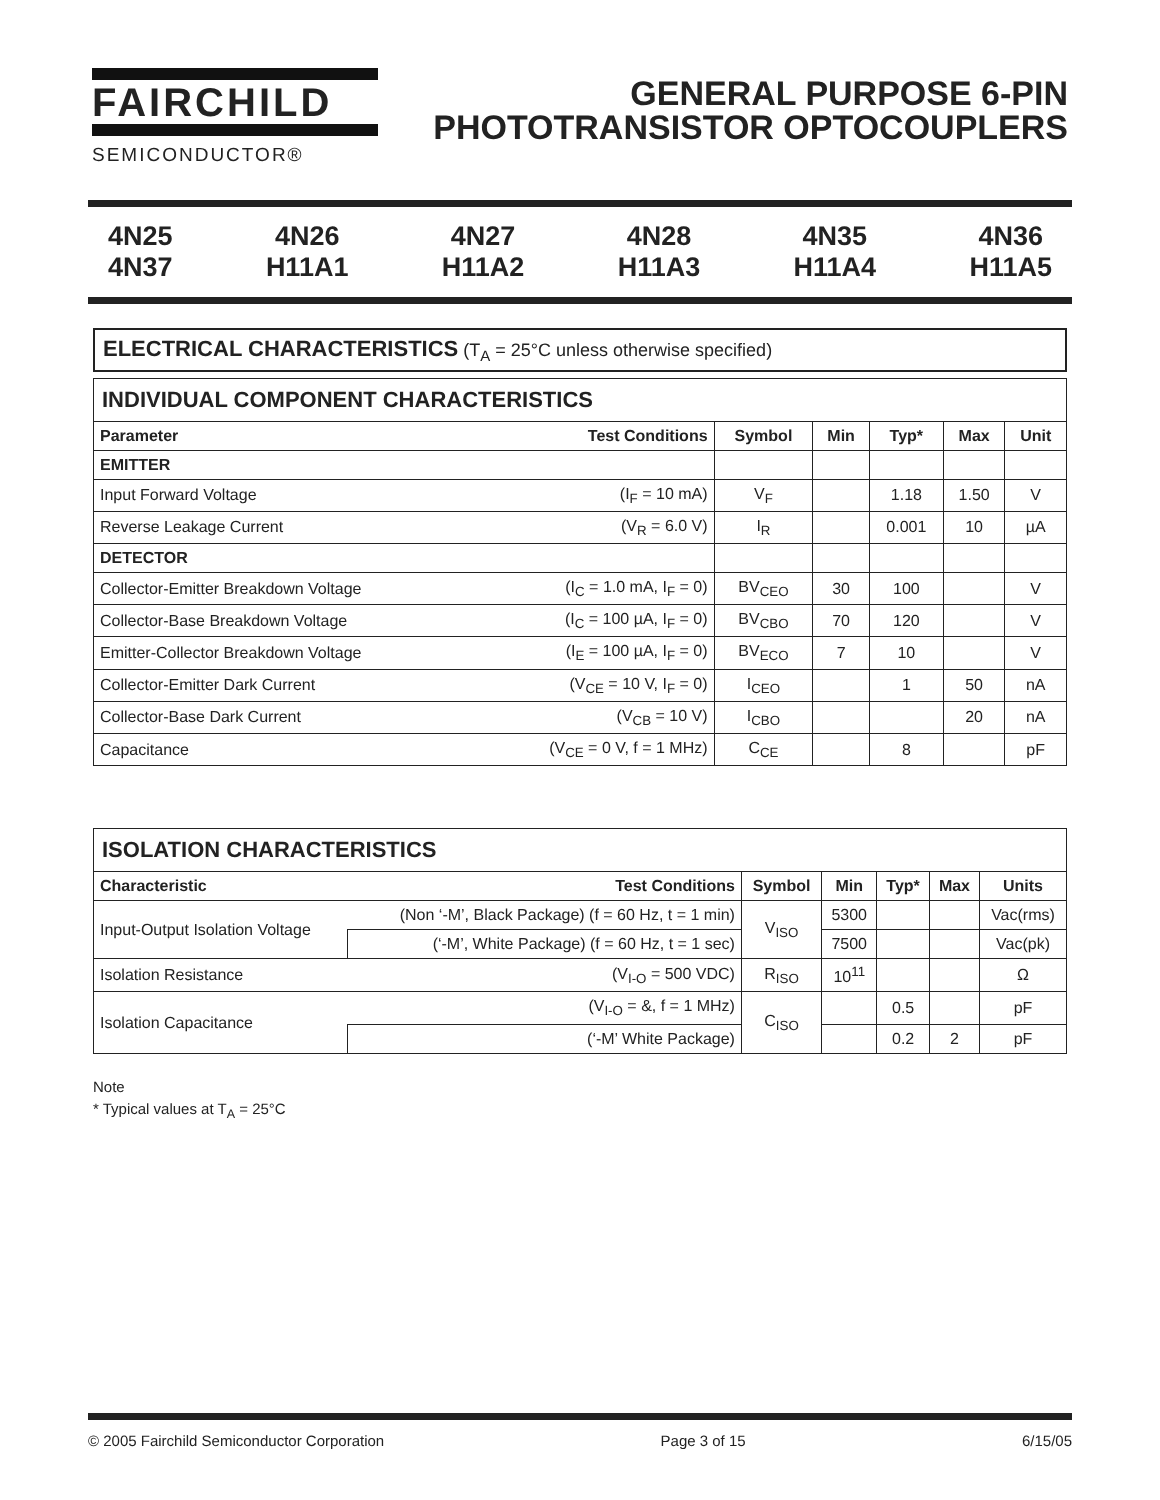FAIRCHILD
SEMICONDUCTOR®
GENERAL PURPOSE 6-PIN
PHOTOTRANSISTOR OPTOCOUPLERS
4N25
4N37
4N26
H11A1
4N27
H11A2
4N28
H11A3
4N35
H11A4
4N36
H11A5
ELECTRICAL CHARACTERISTICS (T<sub>A</sub> = 25°C unless otherwise specified)
| INDIVIDUAL COMPONENT CHARACTERISTICS | | | | | | |
| Parameter | Test Conditions | Symbol | Min | Typ* | Max | Unit |
| EMITTER | | | | | | |
| Input Forward Voltage | (I<sub>F</sub> = 10 mA) | V<sub>F</sub> | | 1.18 | 1.50 | V |
| Reverse Leakage Current | (V<sub>R</sub> = 6.0 V) | I<sub>R</sub> | | 0.001 | 10 | µA |
| DETECTOR | | | | | | |
| Collector-Emitter Breakdown Voltage | (I<sub>C</sub> = 1.0 mA, I<sub>F</sub> = 0) | BV<sub>CEO</sub> | 30 | 100 | | V |
| Collector-Base Breakdown Voltage | (I<sub>C</sub> = 100 µA, I<sub>F</sub> = 0) | BV<sub>CBO</sub> | 70 | 120 | | V |
| Emitter-Collector Breakdown Voltage | (I<sub>E</sub> = 100 µA, I<sub>F</sub> = 0) | BV<sub>ECO</sub> | 7 | 10 | | V |
| Collector-Emitter Dark Current | (V<sub>CE</sub> = 10 V, I<sub>F</sub> = 0) | I<sub>CEO</sub> | | 1 | 50 | nA |
| Collector-Base Dark Current | (V<sub>CB</sub> = 10 V) | I<sub>CBO</sub> | | | 20 | nA |
| Capacitance | (V<sub>CE</sub> = 0 V, f = 1 MHz) | C<sub>CE</sub> | | 8 | | pF |
| ISOLATION CHARACTERISTICS | | | | | | |
| Characteristic | Test Conditions | Symbol | Min | Typ* | Max | Units |
| Input-Output Isolation Voltage | (Non ‘-M’, Black Package) (f = 60 Hz, t = 1 min) | V<sub>ISO</sub> | 5300 | | | Vac(rms) |
| | (‘-M’, White Package) (f = 60 Hz, t = 1 sec) | | 7500 | | | Vac(pk) |
| Isolation Resistance | (V<sub>I-O</sub> = 500 VDC) | R<sub>ISO</sub> | 10<sup>11</sup> | | | Ω |
| Isolation Capacitance | (V<sub>I-O</sub> = &, f = 1 MHz) | C<sub>ISO</sub> | | 0.5 | | pF |
| | (‘-M’ White Package) | | | 0.2 | 2 | pF |
Note
* Typical values at T<sub>A</sub> = 25°C
© 2005 Fairchild Semiconductor Corporation Page 3 of 15 6/15/05